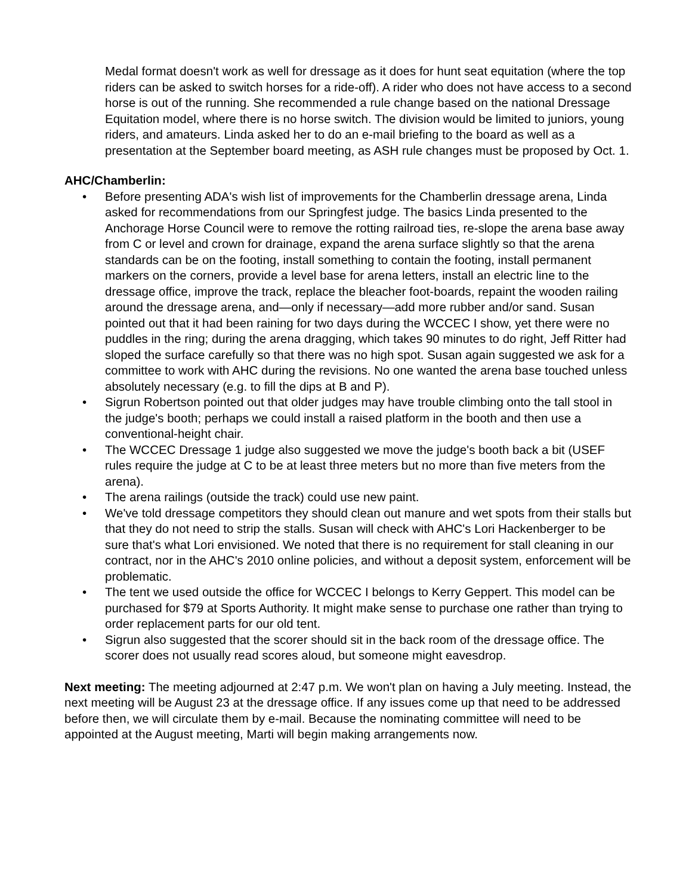Medal format doesn't work as well for dressage as it does for hunt seat equitation (where the top riders can be asked to switch horses for a ride-off). A rider who does not have access to a second horse is out of the running. She recommended a rule change based on the national Dressage Equitation model, where there is no horse switch. The division would be limited to juniors, young riders, and amateurs. Linda asked her to do an e-mail briefing to the board as well as a presentation at the September board meeting, as ASH rule changes must be proposed by Oct. 1.
AHC/Chamberlin:
• Before presenting ADA's wish list of improvements for the Chamberlin dressage arena, Linda asked for recommendations from our Springfest judge. The basics Linda presented to the Anchorage Horse Council were to remove the rotting railroad ties, re-slope the arena base away from C or level and crown for drainage, expand the arena surface slightly so that the arena standards can be on the footing, install something to contain the footing, install permanent markers on the corners, provide a level base for arena letters, install an electric line to the dressage office, improve the track, replace the bleacher foot-boards, repaint the wooden railing around the dressage arena, and—only if necessary—add more rubber and/or sand. Susan pointed out that it had been raining for two days during the WCCEC I show, yet there were no puddles in the ring; during the arena dragging, which takes 90 minutes to do right, Jeff Ritter had sloped the surface carefully so that there was no high spot. Susan again suggested we ask for a committee to work with AHC during the revisions. No one wanted the arena base touched unless absolutely necessary (e.g. to fill the dips at B and P).
• Sigrun Robertson pointed out that older judges may have trouble climbing onto the tall stool in the judge's booth; perhaps we could install a raised platform in the booth and then use a conventional-height chair.
• The WCCEC Dressage 1 judge also suggested we move the judge's booth back a bit (USEF rules require the judge at C to be at least three meters but no more than five meters from the arena).
• The arena railings (outside the track) could use new paint.
• We've told dressage competitors they should clean out manure and wet spots from their stalls but that they do not need to strip the stalls. Susan will check with AHC's Lori Hackenberger to be sure that's what Lori envisioned. We noted that there is no requirement for stall cleaning in our contract, nor in the AHC's 2010 online policies, and without a deposit system, enforcement will be problematic.
• The tent we used outside the office for WCCEC I belongs to Kerry Geppert. This model can be purchased for $79 at Sports Authority. It might make sense to purchase one rather than trying to order replacement parts for our old tent.
• Sigrun also suggested that the scorer should sit in the back room of the dressage office. The scorer does not usually read scores aloud, but someone might eavesdrop.
Next meeting: The meeting adjourned at 2:47 p.m. We won't plan on having a July meeting. Instead, the next meeting will be August 23 at the dressage office. If any issues come up that need to be addressed before then, we will circulate them by e-mail. Because the nominating committee will need to be appointed at the August meeting, Marti will begin making arrangements now.